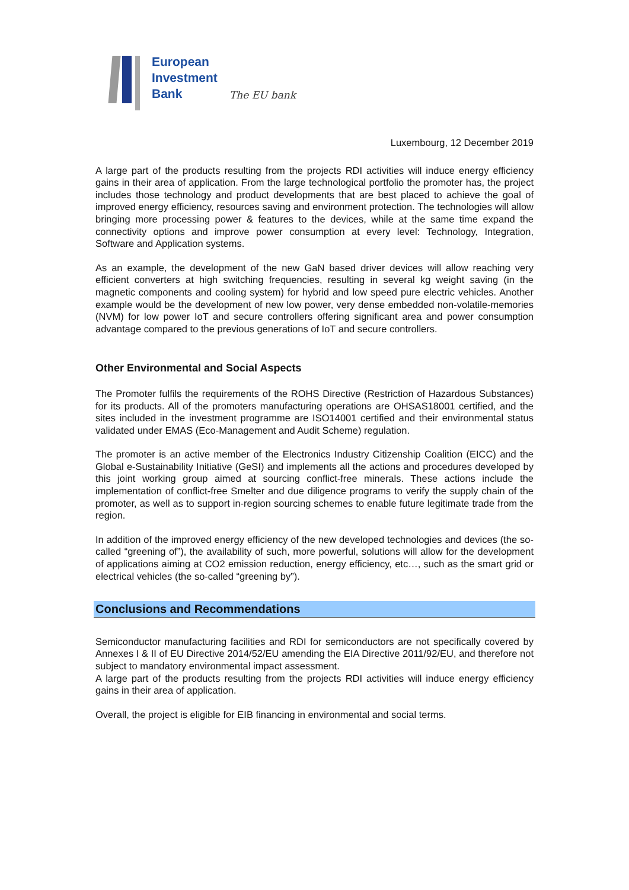European
Investment
Bank
The EU bank
Luxembourg, 12 December 2019
A large part of the products resulting from the projects RDI activities will induce energy efficiency gains in their area of application. From the large technological portfolio the promoter has, the project includes those technology and product developments that are best placed to achieve the goal of improved energy efficiency, resources saving and environment protection. The technologies will allow bringing more processing power & features to the devices, while at the same time expand the connectivity options and improve power consumption at every level: Technology, Integration, Software and Application systems.
As an example, the development of the new GaN based driver devices will allow reaching very efficient converters at high switching frequencies, resulting in several kg weight saving (in the magnetic components and cooling system) for hybrid and low speed pure electric vehicles. Another example would be the development of new low power, very dense embedded non-volatile-memories (NVM) for low power IoT and secure controllers offering significant area and power consumption advantage compared to the previous generations of IoT and secure controllers.
Other Environmental and Social Aspects
The Promoter fulfils the requirements of the ROHS Directive (Restriction of Hazardous Substances) for its products. All of the promoters manufacturing operations are OHSAS18001 certified, and the sites included in the investment programme are ISO14001 certified and their environmental status validated under EMAS (Eco-Management and Audit Scheme) regulation.
The promoter is an active member of the Electronics Industry Citizenship Coalition (EICC) and the Global e-Sustainability Initiative (GeSI) and implements all the actions and procedures developed by this joint working group aimed at sourcing conflict-free minerals. These actions include the implementation of conflict-free Smelter and due diligence programs to verify the supply chain of the promoter, as well as to support in-region sourcing schemes to enable future legitimate trade from the region.
In addition of the improved energy efficiency of the new developed technologies and devices (the so-called “greening of”), the availability of such, more powerful, solutions will allow for the development of applications aiming at CO2 emission reduction, energy efficiency, etc…, such as the smart grid or electrical vehicles (the so-called “greening by”).
Conclusions and Recommendations
Semiconductor manufacturing facilities and RDI for semiconductors are not specifically covered by Annexes I & II of EU Directive 2014/52/EU amending the EIA Directive 2011/92/EU, and therefore not subject to mandatory environmental impact assessment.
A large part of the products resulting from the projects RDI activities will induce energy efficiency gains in their area of application.
Overall, the project is eligible for EIB financing in environmental and social terms.